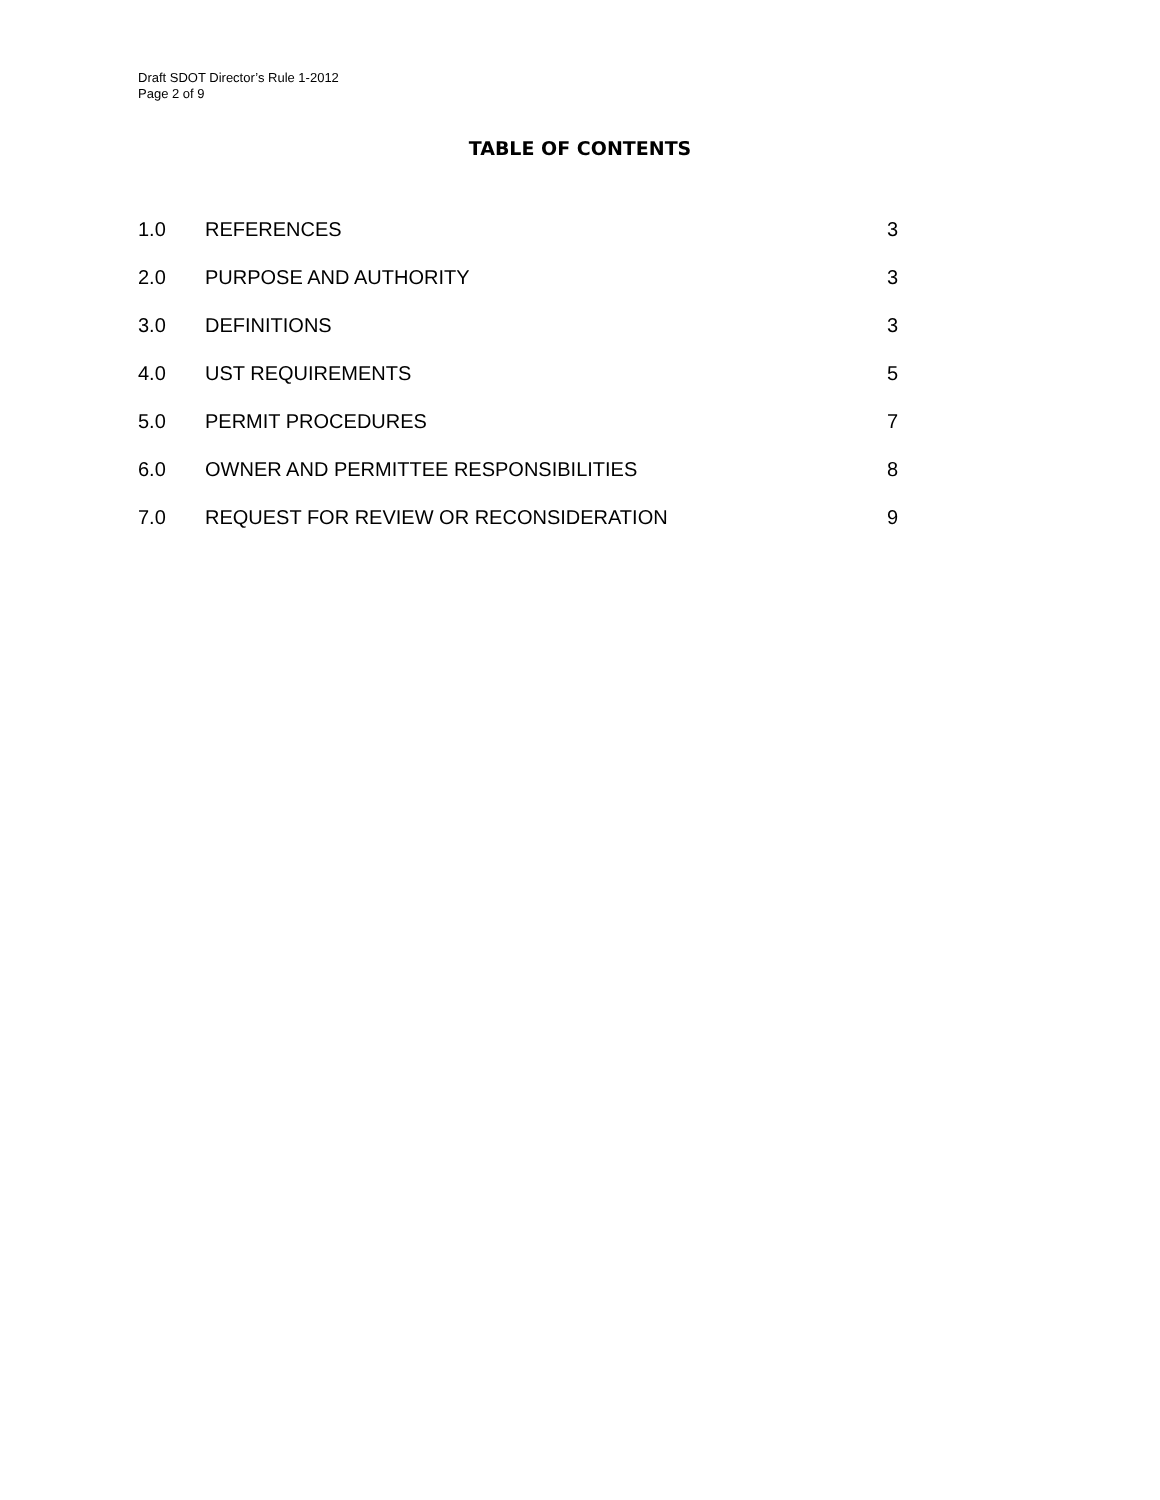Draft SDOT Director’s Rule 1-2012
Page 2 of 9
TABLE OF CONTENTS
1.0 REFERENCES 3
2.0 PURPOSE AND AUTHORITY 3
3.0 DEFINITIONS 3
4.0 UST REQUIREMENTS 5
5.0 PERMIT PROCEDURES 7
6.0 OWNER AND PERMITTEE RESPONSIBILITIES 8
7.0 REQUEST FOR REVIEW OR RECONSIDERATION 9